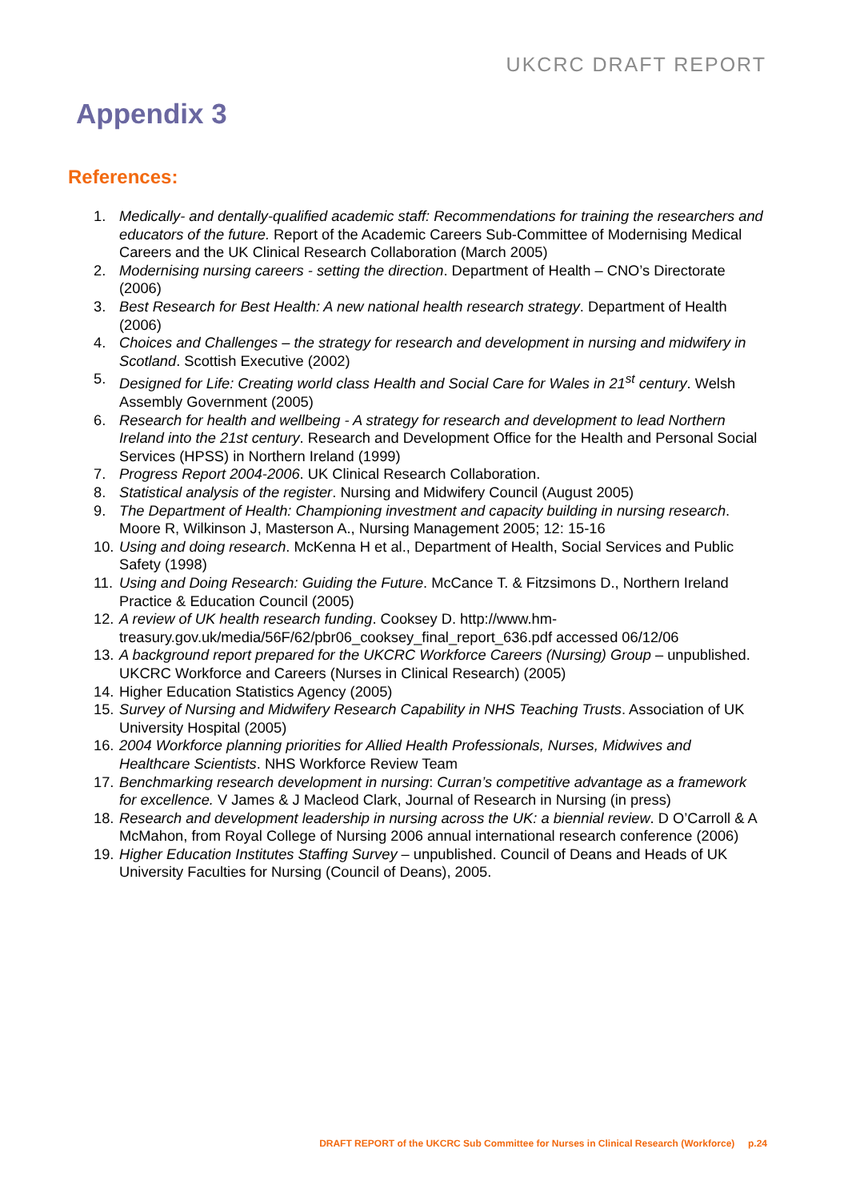UKCRC DRAFT REPORT
Appendix 3
References:
1. Medically- and dentally-qualified academic staff: Recommendations for training the researchers and educators of the future. Report of the Academic Careers Sub-Committee of Modernising Medical Careers and the UK Clinical Research Collaboration (March 2005)
2. Modernising nursing careers - setting the direction. Department of Health – CNO’s Directorate (2006)
3. Best Research for Best Health: A new national health research strategy. Department of Health (2006)
4. Choices and Challenges – the strategy for research and development in nursing and midwifery in Scotland. Scottish Executive (2002)
5. Designed for Life: Creating world class Health and Social Care for Wales in 21<sup>st</sup> century. Welsh Assembly Government (2005)
6. Research for health and wellbeing - A strategy for research and development to lead Northern Ireland into the 21st century. Research and Development Office for the Health and Personal Social Services (HPSS) in Northern Ireland (1999)
7. Progress Report 2004-2006. UK Clinical Research Collaboration.
8. Statistical analysis of the register. Nursing and Midwifery Council (August 2005)
9. The Department of Health: Championing investment and capacity building in nursing research. Moore R, Wilkinson J, Masterson A., Nursing Management 2005; 12: 15-16
10. Using and doing research. McKenna H et al., Department of Health, Social Services and Public Safety (1998)
11. Using and Doing Research: Guiding the Future. McCance T. & Fitzsimons D., Northern Ireland Practice & Education Council (2005)
12. A review of UK health research funding. Cooksey D. http://www.hm-treasury.gov.uk/media/56F/62/pbr06_cooksey_final_report_636.pdf accessed 06/12/06
13. A background report prepared for the UKCRC Workforce Careers (Nursing) Group – unpublished. UKCRC Workforce and Careers (Nurses in Clinical Research) (2005)
14. Higher Education Statistics Agency (2005)
15. Survey of Nursing and Midwifery Research Capability in NHS Teaching Trusts. Association of UK University Hospital (2005)
16. 2004 Workforce planning priorities for Allied Health Professionals, Nurses, Midwives and Healthcare Scientists. NHS Workforce Review Team
17. Benchmarking research development in nursing: Curran’s competitive advantage as a framework for excellence. V James & J Macleod Clark, Journal of Research in Nursing (in press)
18. Research and development leadership in nursing across the UK: a biennial review. D O’Carroll & A McMahon, from Royal College of Nursing 2006 annual international research conference (2006)
19. Higher Education Institutes Staffing Survey – unpublished. Council of Deans and Heads of UK University Faculties for Nursing (Council of Deans), 2005.
DRAFT REPORT of the UKCRC Sub Committee for Nurses in Clinical Research (Workforce) p.24